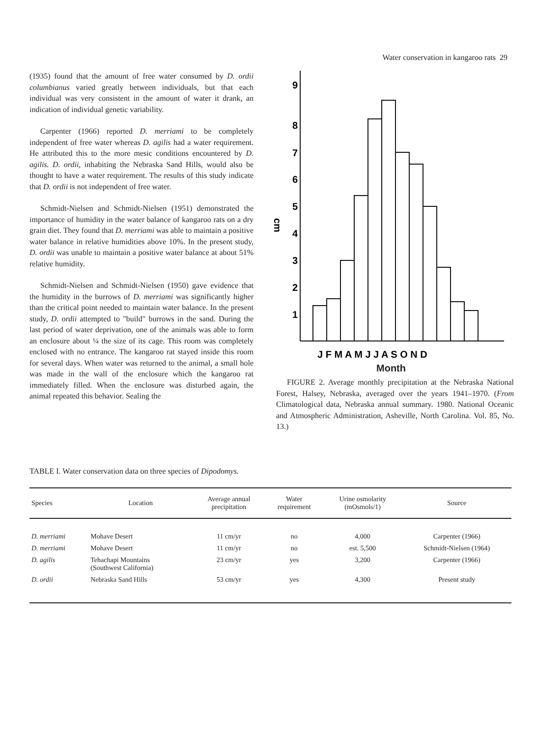Water conservation in kangaroo rats 29
(1935) found that the amount of free water consumed by D. ordii columbianus varied greatly between individuals, but that each individual was very consistent in the amount of water it drank, an indication of individual genetic variability.
Carpenter (1966) reported D. merriami to be completely independent of free water whereas D. agilis had a water requirement. He attributed this to the more mesic conditions encountered by D. agilis. D. ordii, inhabiting the Nebraska Sand Hills, would also be thought to have a water requirement. The results of this study indicate that D. ordii is not independent of free water.
Schmidt-Nielsen and Schmidt-Nielsen (1951) demonstrated the importance of humidity in the water balance of kangaroo rats on a dry grain diet. They found that D. merriami was able to maintain a positive water balance in relative humidities above 10%. In the present study, D. ordii was unable to maintain a positive water balance at about 51% relative humidity.
Schmidt-Nielsen and Schmidt-Nielsen (1950) gave evidence that the humidity in the burrows of D. merriami was significantly higher than the critical point needed to maintain water balance. In the present study, D. ordii attempted to "build" burrows in the sand. During the last period of water deprivation, one of the animals was able to form an enclosure about ¼ the size of its cage. This room was completely enclosed with no entrance. The kangaroo rat stayed inside this room for several days. When water was returned to the animal, a small hole was made in the wall of the enclosure which the kangaroo rat immediately filled. When the enclosure was disturbed again, the animal repeated this behavior. Sealing the
9
8
7
6
5
4
3
2
1
cm
J F M A M J J A S O N D
Month
Month
FIGURE 2. Average monthly precipitation at the Nebraska National Forest, Halsey, Nebraska, averaged over the years 1941–1970. (From Climatological data, Nebraska annual summary. 1980. National Oceanic and Atmospheric Administration, Asheville, North Carolina. Vol. 85, No. 13.)
TABLE I. Water conservation data on three species of Dipodomys.
| Species | Location | Average annual precipitation | Water requirement | Urine osmolarity (mOsmols/1) | Source |
| --- | --- | --- | --- | --- | --- |
| D. merriami | Mohave Desert | 11 cm/yr | no | 4,000 | Carpenter (1966) |
| D. merriami | Mohave Desert | 11 cm/yr | no | est. 5,500 | Schmidt-Nielsen (1964) |
| D. agilis | Tehachapi Mountains (Southwest California) | 23 cm/yr | yes | 3,200 | Carpenter (1966) |
| D. ordii | Nebraska Sand Hills | 53 cm/yr | yes | 4,300 | Present study |